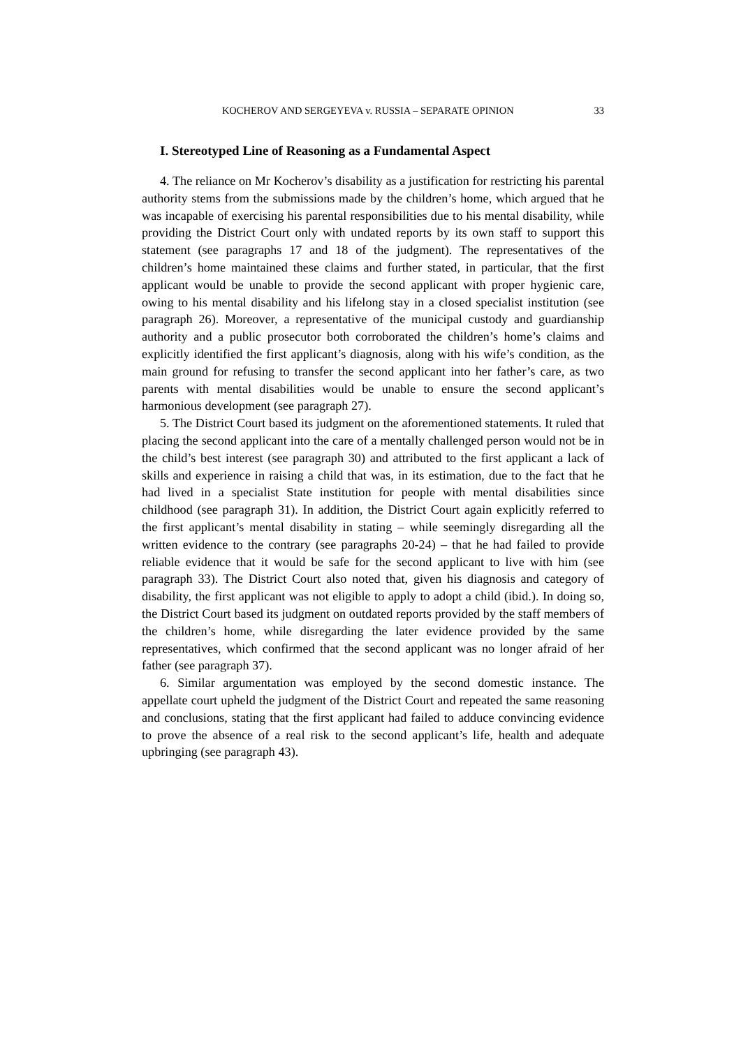KOCHEROV AND SERGEYEVA v. RUSSIA – SEPARATE OPINION 33
I. Stereotyped Line of Reasoning as a Fundamental Aspect
4. The reliance on Mr Kocherov’s disability as a justification for restricting his parental authority stems from the submissions made by the children’s home, which argued that he was incapable of exercising his parental responsibilities due to his mental disability, while providing the District Court only with undated reports by its own staff to support this statement (see paragraphs 17 and 18 of the judgment). The representatives of the children’s home maintained these claims and further stated, in particular, that the first applicant would be unable to provide the second applicant with proper hygienic care, owing to his mental disability and his lifelong stay in a closed specialist institution (see paragraph 26). Moreover, a representative of the municipal custody and guardianship authority and a public prosecutor both corroborated the children’s home’s claims and explicitly identified the first applicant’s diagnosis, along with his wife’s condition, as the main ground for refusing to transfer the second applicant into her father’s care, as two parents with mental disabilities would be unable to ensure the second applicant’s harmonious development (see paragraph 27).
5. The District Court based its judgment on the aforementioned statements. It ruled that placing the second applicant into the care of a mentally challenged person would not be in the child’s best interest (see paragraph 30) and attributed to the first applicant a lack of skills and experience in raising a child that was, in its estimation, due to the fact that he had lived in a specialist State institution for people with mental disabilities since childhood (see paragraph 31). In addition, the District Court again explicitly referred to the first applicant’s mental disability in stating – while seemingly disregarding all the written evidence to the contrary (see paragraphs 20-24) – that he had failed to provide reliable evidence that it would be safe for the second applicant to live with him (see paragraph 33). The District Court also noted that, given his diagnosis and category of disability, the first applicant was not eligible to apply to adopt a child (ibid.). In doing so, the District Court based its judgment on outdated reports provided by the staff members of the children’s home, while disregarding the later evidence provided by the same representatives, which confirmed that the second applicant was no longer afraid of her father (see paragraph 37).
6. Similar argumentation was employed by the second domestic instance. The appellate court upheld the judgment of the District Court and repeated the same reasoning and conclusions, stating that the first applicant had failed to adduce convincing evidence to prove the absence of a real risk to the second applicant’s life, health and adequate upbringing (see paragraph 43).